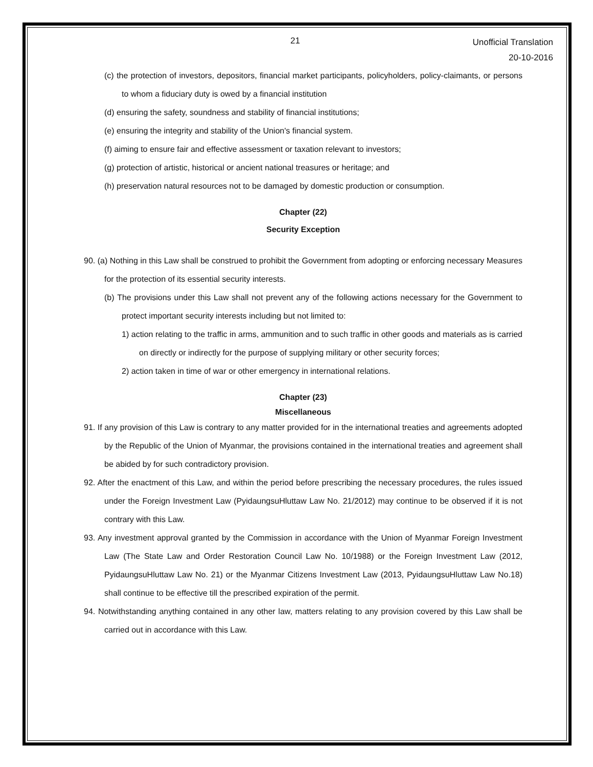21 Unofficial Translation
20-10-2016
(c) the protection of investors, depositors, financial market participants, policyholders, policy-claimants, or persons to whom a fiduciary duty is owed by a financial institution
(d) ensuring the safety, soundness and stability of financial institutions;
(e) ensuring the integrity and stability of the Union's financial system.
(f) aiming to ensure fair and effective assessment or taxation relevant to investors;
(g) protection of artistic, historical or ancient national treasures or heritage; and
(h) preservation natural resources not to be damaged by domestic production or consumption.
Chapter (22)
Security Exception
90. (a) Nothing in this Law shall be construed to prohibit the Government from adopting or enforcing necessary Measures for the protection of its essential security interests.
(b) The provisions under this Law shall not prevent any of the following actions necessary for the Government to protect important security interests including but not limited to:
1) action relating to the traffic in arms, ammunition and to such traffic in other goods and materials as is carried on directly or indirectly for the purpose of supplying military or other security forces;
2) action taken in time of war or other emergency in international relations.
Chapter (23)
Miscellaneous
91. If any provision of this Law is contrary to any matter provided for in the international treaties and agreements adopted by the Republic of the Union of Myanmar, the provisions contained in the international treaties and agreement shall be abided by for such contradictory provision.
92. After the enactment of this Law, and within the period before prescribing the necessary procedures, the rules issued under the Foreign Investment Law (PyidaungsuHluttaw Law No. 21/2012) may continue to be observed if it is not contrary with this Law.
93. Any investment approval granted by the Commission in accordance with the Union of Myanmar Foreign Investment Law (The State Law and Order Restoration Council Law No. 10/1988) or the Foreign Investment Law (2012, PyidaungsuHluttaw Law No. 21) or the Myanmar Citizens Investment Law (2013, PyidaungsuHluttaw Law No.18) shall continue to be effective till the prescribed expiration of the permit.
94. Notwithstanding anything contained in any other law, matters relating to any provision covered by this Law shall be carried out in accordance with this Law.